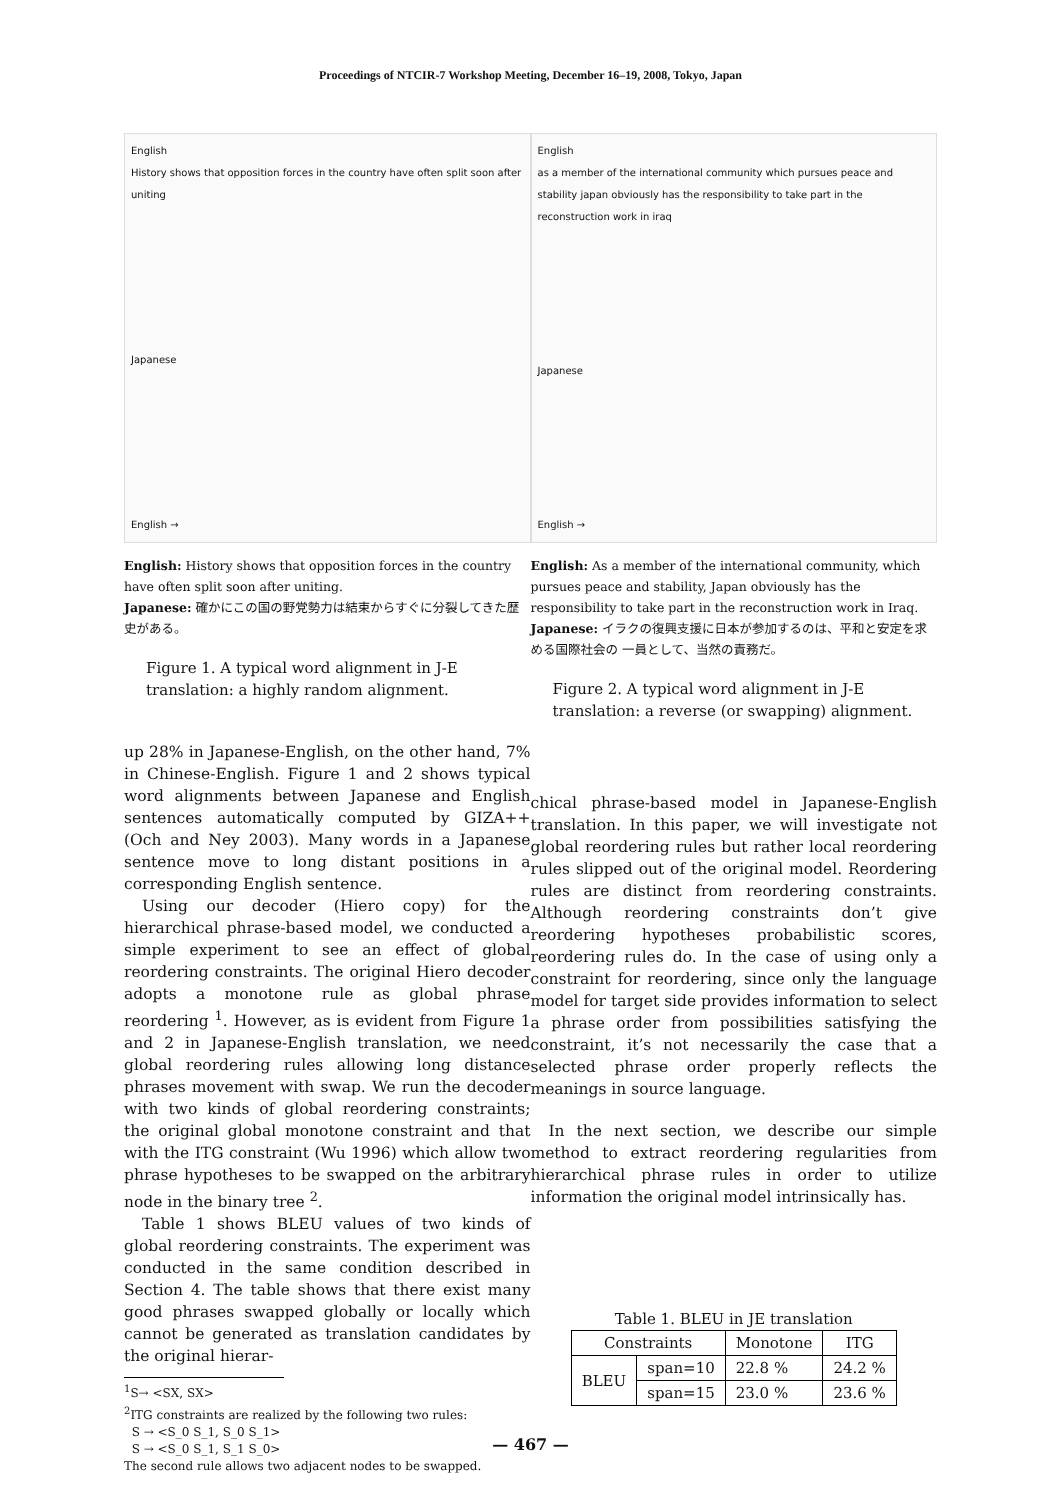Proceedings of NTCIR-7 Workshop Meeting, December 16–19, 2008, Tokyo, Japan
English
History shows that opposition forces in the country have often split soon after uniting
Japanese
English →
English: History shows that opposition forces in the country have often split soon after uniting.
Japanese: 確かにこの国の野党勢力は結束からすぐに分裂してきた歴史がある。
Figure 1. A typical word alignment in J-E translation: a highly random alignment.
up 28% in Japanese-English, on the other hand, 7% in Chinese-English. Figure 1 and 2 shows typical word alignments between Japanese and English sentences automatically computed by GIZA++ (Och and Ney 2003). Many words in a Japanese sentence move to long distant positions in a corresponding English sentence.
Using our decoder (Hiero copy) for the hierarchical phrase-based model, we conducted a simple experiment to see an effect of global reordering constraints. The original Hiero decoder adopts a monotone rule as global phrase reordering <sup>1</sup>. However, as is evident from Figure 1 and 2 in Japanese-English translation, we need global reordering rules allowing long distance phrases movement with swap. We run the decoder with two kinds of global reordering constraints; the original global monotone constraint and that with the ITG constraint (Wu 1996) which allow two phrase hypotheses to be swapped on the arbitrary node in the binary tree <sup>2</sup>.
Table 1 shows BLEU values of two kinds of global reordering constraints. The experiment was conducted in the same condition described in Section 4. The table shows that there exist many good phrases swapped globally or locally which cannot be generated as translation candidates by the original hierar-
<sup>1</sup> S→ <SX, SX>
<sup>2</sup> ITG constraints are realized by the following two rules:
S → <S_0 S_1, S_0 S_1>
S → <S_0 S_1, S_1 S_0>
The second rule allows two adjacent nodes to be swapped.
English
as a member of the international community which pursues peace and stability japan obviously has the responsibility to take part in the reconstruction work in iraq
Japanese
English →
English: As a member of the international community, which pursues peace and stability, Japan obviously has the responsibility to take part in the reconstruction work in Iraq.
Japanese: イラクの復興支援に日本が参加するのは、平和と安定を求める国際社会の 一員として、当然の責務だ。
Figure 2. A typical word alignment in J-E translation: a reverse (or swapping) alignment.
chical phrase-based model in Japanese-English translation. In this paper, we will investigate not global reordering rules but rather local reordering rules slipped out of the original model. Reordering rules are distinct from reordering constraints. Although reordering constraints don’t give reordering hypotheses probabilistic scores, reordering rules do. In the case of using only a constraint for reordering, since only the language model for target side provides information to select a phrase order from possibilities satisfying the constraint, it’s not necessarily the case that a selected phrase order properly reflects the meanings in source language.
In the next section, we describe our simple method to extract reordering regularities from hierarchical phrase rules in order to utilize information the original model intrinsically has.
Table 1. BLEU in JE translation
| Constraints | | Monotone | ITG |
| --- | --- | --- | --- |
| BLEU | span=10 | 22.8 % | 24.2 % |
| | span=15 | 23.0 % | 23.6 % |
— 467 —